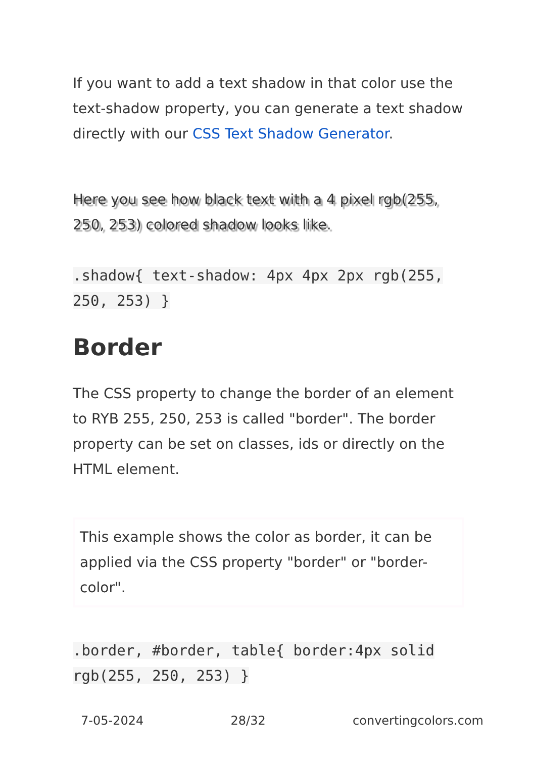If you want to add a text shadow in that color use the text-shadow property, you can generate a text shadow directly with our CSS Text Shadow Generator.
Here you see how black text with a 4 pixel rgb(255, 250, 253) colored shadow looks like.
.shadow{ text-shadow: 4px 4px 2px rgb(255, 250, 253) }
Border
The CSS property to change the border of an element to RYB 255, 250, 253 is called "border". The border property can be set on classes, ids or directly on the HTML element.
This example shows the color as border, it can be applied via the CSS property "border" or "border-color".
.border, #border, table{ border:4px solid rgb(255, 250, 253) }
7-05-2024 28/32 convertingcolors.com